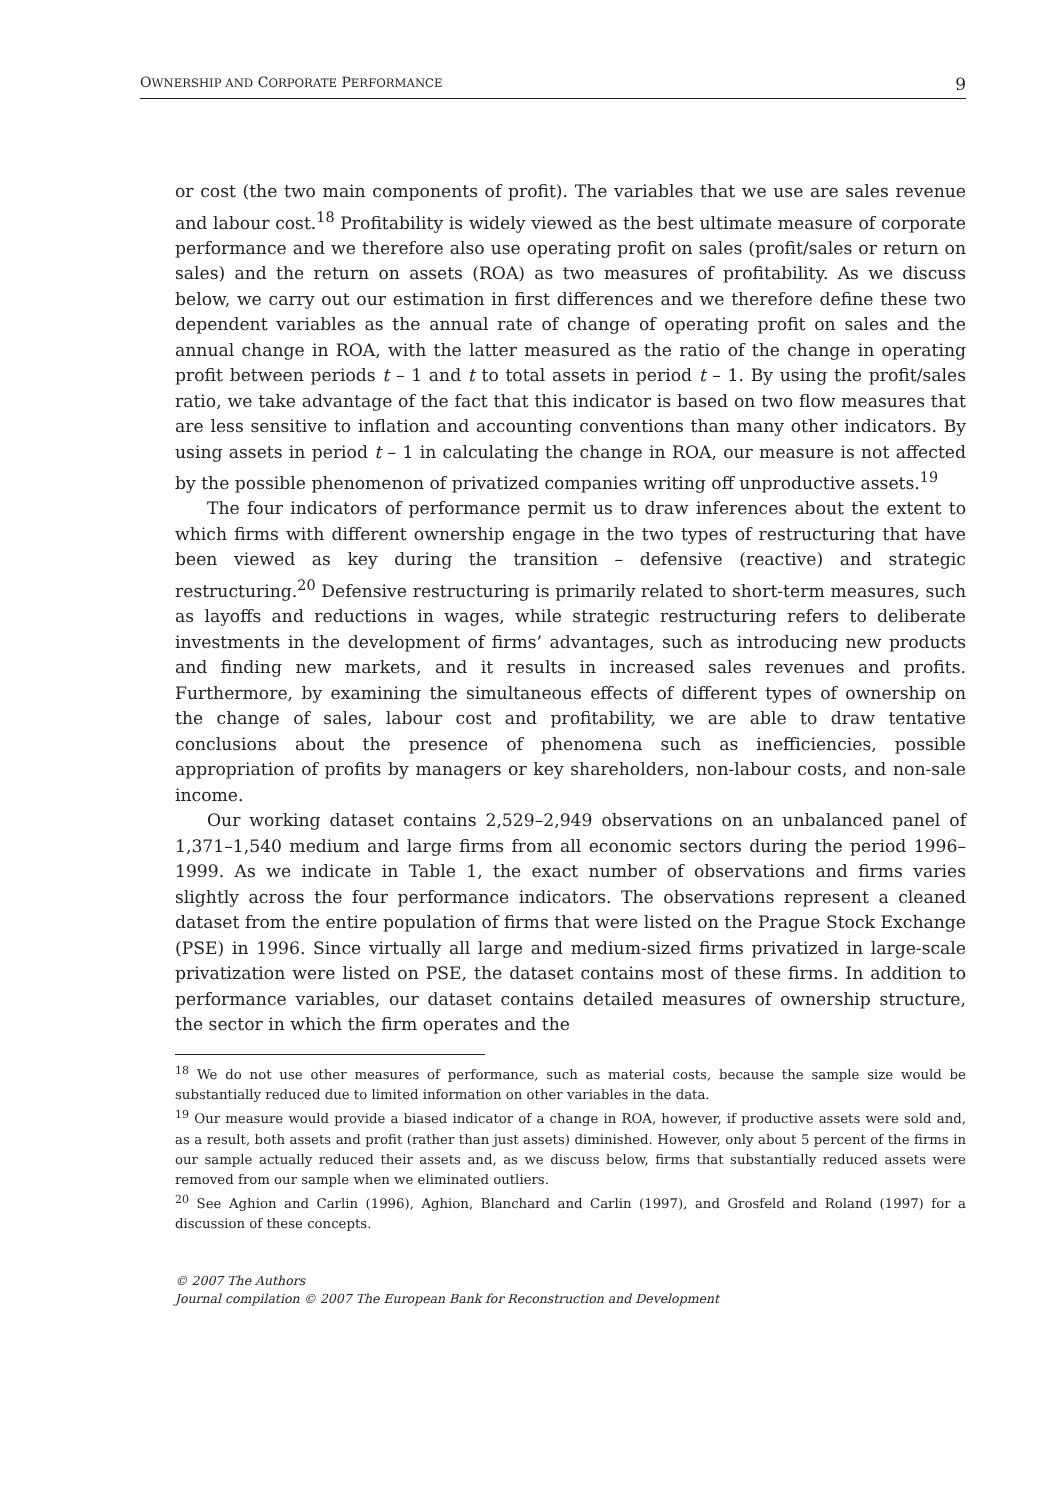OWNERSHIP AND CORPORATE PERFORMANCE 9
or cost (the two main components of profit). The variables that we use are sales revenue and labour cost.<sup>18</sup> Profitability is widely viewed as the best ultimate measure of corporate performance and we therefore also use operating profit on sales (profit/sales or return on sales) and the return on assets (ROA) as two measures of profitability. As we discuss below, we carry out our estimation in first differences and we therefore define these two dependent variables as the annual rate of change of operating profit on sales and the annual change in ROA, with the latter measured as the ratio of the change in operating profit between periods t – 1 and t to total assets in period t – 1. By using the profit/sales ratio, we take advantage of the fact that this indicator is based on two flow measures that are less sensitive to inflation and accounting conventions than many other indicators. By using assets in period t – 1 in calculating the change in ROA, our measure is not affected by the possible phenomenon of privatized companies writing off unproductive assets.<sup>19</sup>
The four indicators of performance permit us to draw inferences about the extent to which firms with different ownership engage in the two types of restructuring that have been viewed as key during the transition – defensive (reactive) and strategic restructuring.<sup>20</sup> Defensive restructuring is primarily related to short-term measures, such as layoffs and reductions in wages, while strategic restructuring refers to deliberate investments in the development of firms’ advantages, such as introducing new products and finding new markets, and it results in increased sales revenues and profits. Furthermore, by examining the simultaneous effects of different types of ownership on the change of sales, labour cost and profitability, we are able to draw tentative conclusions about the presence of phenomena such as inefficiencies, possible appropriation of profits by managers or key shareholders, non-labour costs, and non-sale income.
Our working dataset contains 2,529–2,949 observations on an unbalanced panel of 1,371–1,540 medium and large firms from all economic sectors during the period 1996–1999. As we indicate in Table 1, the exact number of observations and firms varies slightly across the four performance indicators. The observations represent a cleaned dataset from the entire population of firms that were listed on the Prague Stock Exchange (PSE) in 1996. Since virtually all large and medium-sized firms privatized in large-scale privatization were listed on PSE, the dataset contains most of these firms. In addition to performance variables, our dataset contains detailed measures of ownership structure, the sector in which the firm operates and the
<sup>18</sup> We do not use other measures of performance, such as material costs, because the sample size would be substantially reduced due to limited information on other variables in the data.
<sup>19</sup> Our measure would provide a biased indicator of a change in ROA, however, if productive assets were sold and, as a result, both assets and profit (rather than just assets) diminished. However, only about 5 percent of the firms in our sample actually reduced their assets and, as we discuss below, firms that substantially reduced assets were removed from our sample when we eliminated outliers.
<sup>20</sup> See Aghion and Carlin (1996), Aghion, Blanchard and Carlin (1997), and Grosfeld and Roland (1997) for a discussion of these concepts.
© 2007 The Authors
Journal compilation © 2007 The European Bank for Reconstruction and Development